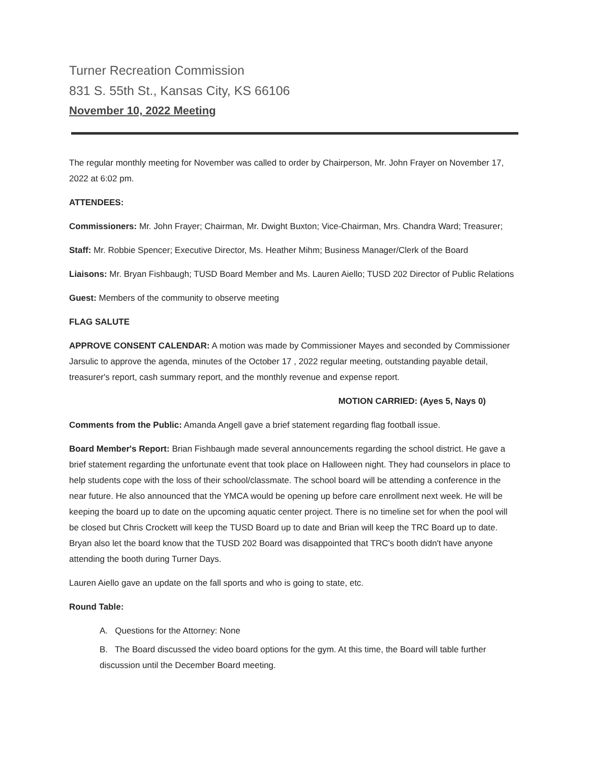Turner Recreation Commission
831 S. 55th St., Kansas City, KS 66106
November 10, 2022 Meeting
The regular monthly meeting for November was called to order by Chairperson, Mr. John Frayer on November 17, 2022 at 6:02 pm.
ATTENDEES:
Commissioners: Mr. John Frayer; Chairman, Mr. Dwight Buxton; Vice-Chairman, Mrs. Chandra Ward; Treasurer;
Staff: Mr. Robbie Spencer; Executive Director, Ms. Heather Mihm; Business Manager/Clerk of the Board
Liaisons: Mr. Bryan Fishbaugh; TUSD Board Member and Ms. Lauren Aiello; TUSD 202 Director of Public Relations
Guest: Members of the community to observe meeting
FLAG SALUTE
APPROVE CONSENT CALENDAR: A motion was made by Commissioner Mayes and seconded by Commissioner Jarsulic to approve the agenda, minutes of the October 17 , 2022 regular meeting, outstanding payable detail, treasurer's report, cash summary report, and the monthly revenue and expense report.
MOTION CARRIED: (Ayes 5, Nays 0)
Comments from the Public: Amanda Angell gave a brief statement regarding flag football issue.
Board Member's Report: Brian Fishbaugh made several announcements regarding the school district. He gave a brief statement regarding the unfortunate event that took place on Halloween night. They had counselors in place to help students cope with the loss of their school/classmate. The school board will be attending a conference in the near future. He also announced that the YMCA would be opening up before care enrollment next week. He will be keeping the board up to date on the upcoming aquatic center project. There is no timeline set for when the pool will be closed but Chris Crockett will keep the TUSD Board up to date and Brian will keep the TRC Board up to date. Bryan also let the board know that the TUSD 202 Board was disappointed that TRC's booth didn't have anyone attending the booth during Turner Days.
Lauren Aiello gave an update on the fall sports and who is going to state, etc.
Round Table:
A. Questions for the Attorney: None
B. The Board discussed the video board options for the gym. At this time, the Board will table further discussion until the December Board meeting.